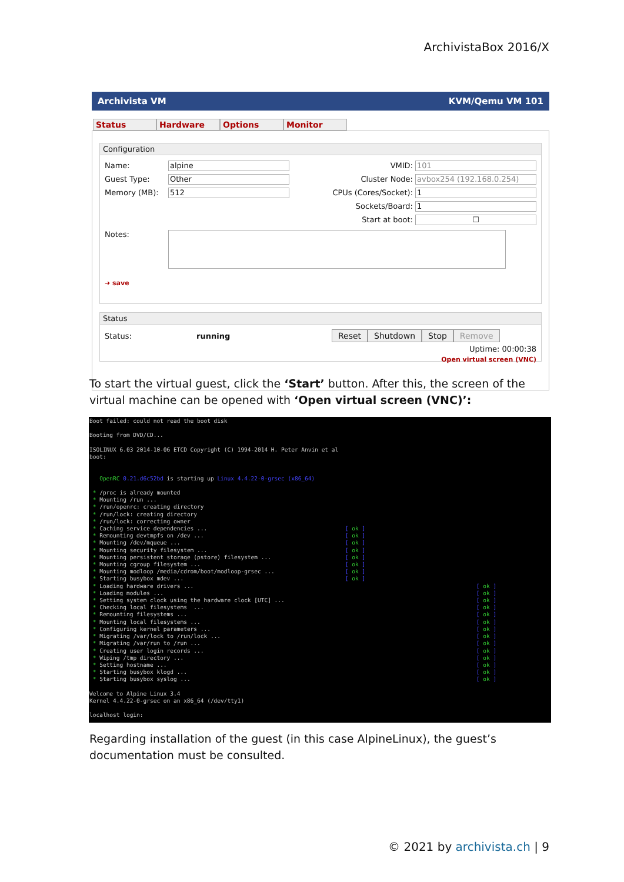ArchivistaBox 2016/X
Archivista VM KVM/Qemu VM 101
Status Hardware Options Monitor
Configuration
Name: alpine
Guest Type: Other
Memory (MB): 512
VMID: 101
Cluster Node: avbox254 (192.168.0.254)
CPUs (Cores/Socket): 1
Sockets/Board: 1
Start at boot: ☐
Notes:
➜ save
Status
Status: running Reset Shutdown Stop Remove
Uptime: 00:00:38
Open virtual screen (VNC)
To start the virtual guest, click the ‘Start’ button. After this, the screen of the virtual machine can be opened with ‘Open virtual screen (VNC)’:
Boot failed: could not read the boot disk Booting from DVD/CD... ISOLINUX 6.03 2014-10-06 ETCD Copyright (C) 1994-2014 H. Peter Anvin et al boot: OpenRC 0.21.d6c52bd is starting up Linux 4.4.22-0-grsec (x86_64) * /proc is already mounted * Mounting /run ... * /run/openrc: creating directory * /run/lock: creating directory * /run/lock: correcting owner * Caching service dependencies ... [ ok ] * Remounting devtmpfs on /dev ... [ ok ] * Mounting /dev/mqueue ... [ ok ] * Mounting security filesystem ... [ ok ] * Mounting persistent storage (pstore) filesystem ... [ ok ] * Mounting cgroup filesystem ... [ ok ] * Mounting modloop /media/cdrom/boot/modloop-grsec ... [ ok ] * Starting busybox mdev ... [ ok ] * Loading hardware drivers ... [ ok ] * Loading modules ... [ ok ] * Setting system clock using the hardware clock [UTC] ... [ ok ] * Checking local filesystems ... [ ok ] * Remounting filesystems ... [ ok ] * Mounting local filesystems ... [ ok ] * Configuring kernel parameters ... [ ok ] * Migrating /var/lock to /run/lock ... [ ok ] * Migrating /var/run to /run ... [ ok ] * Creating user login records ... [ ok ] * Wiping /tmp directory ... [ ok ] * Setting hostname ... [ ok ] * Starting busybox klogd ... [ ok ] * Starting busybox syslog ... [ ok ] Welcome to Alpine Linux 3.4 Kernel 4.4.22-0-grsec on an x86_64 (/dev/tty1) localhost login:
Regarding installation of the guest (in this case AlpineLinux), the guest’s documentation must be consulted.
© 2021 by archivista.ch | 9